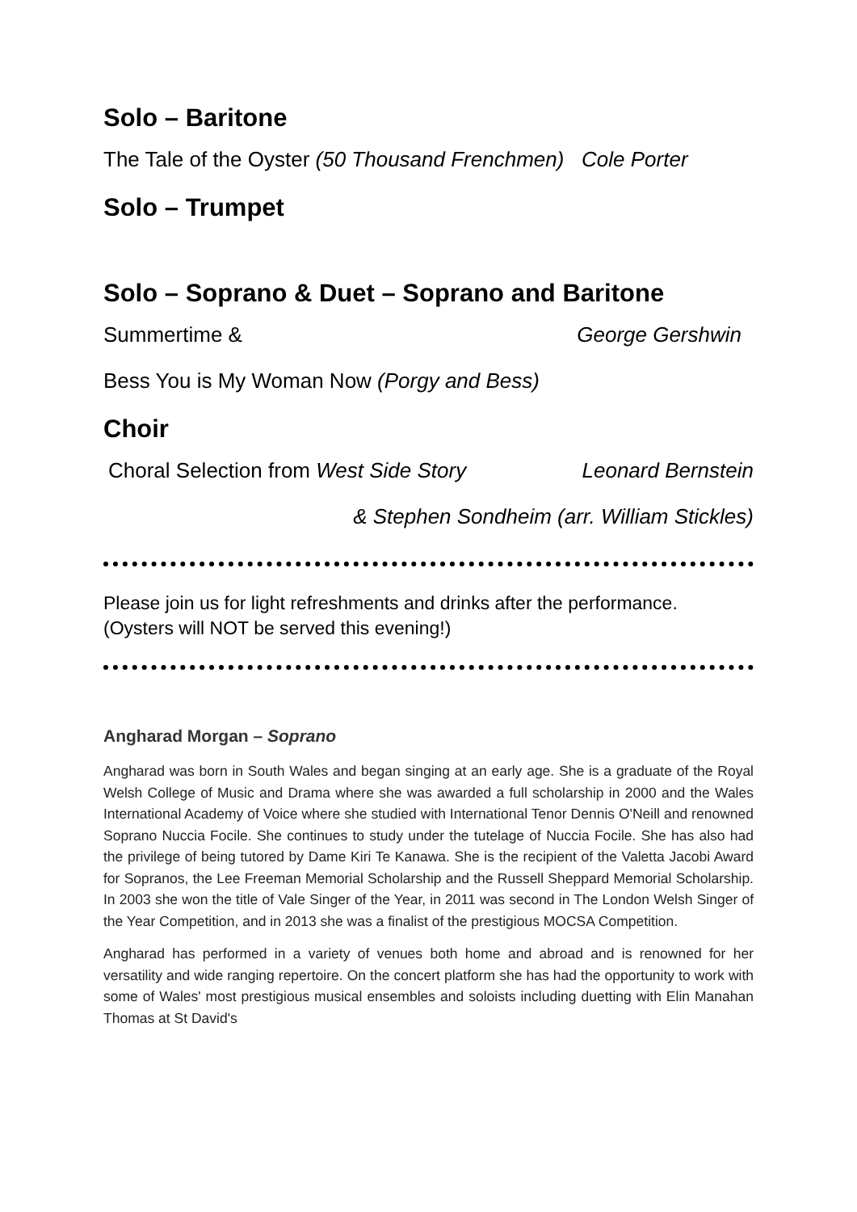Solo – Baritone
The Tale of the Oyster (50 Thousand Frenchmen) Cole Porter
Solo – Trumpet
Solo – Soprano & Duet – Soprano and Baritone
Summertime & George Gershwin
Bess You is My Woman Now (Porgy and Bess)
Choir
Choral Selection from West Side Story Leonard Bernstein
& Stephen Sondheim (arr. William Stickles)
Please join us for light refreshments and drinks after the performance.
(Oysters will NOT be served this evening!)
Angharad Morgan – Soprano
Angharad was born in South Wales and began singing at an early age. She is a graduate of the Royal Welsh College of Music and Drama where she was awarded a full scholarship in 2000 and the Wales International Academy of Voice where she studied with International Tenor Dennis O'Neill and renowned Soprano Nuccia Focile. She continues to study under the tutelage of Nuccia Focile. She has also had the privilege of being tutored by Dame Kiri Te Kanawa. She is the recipient of the Valetta Jacobi Award for Sopranos, the Lee Freeman Memorial Scholarship and the Russell Sheppard Memorial Scholarship. In 2003 she won the title of Vale Singer of the Year, in 2011 was second in The London Welsh Singer of the Year Competition, and in 2013 she was a finalist of the prestigious MOCSA Competition.
Angharad has performed in a variety of venues both home and abroad and is renowned for her versatility and wide ranging repertoire. On the concert platform she has had the opportunity to work with some of Wales' most prestigious musical ensembles and soloists including duetting with Elin Manahan Thomas at St David's